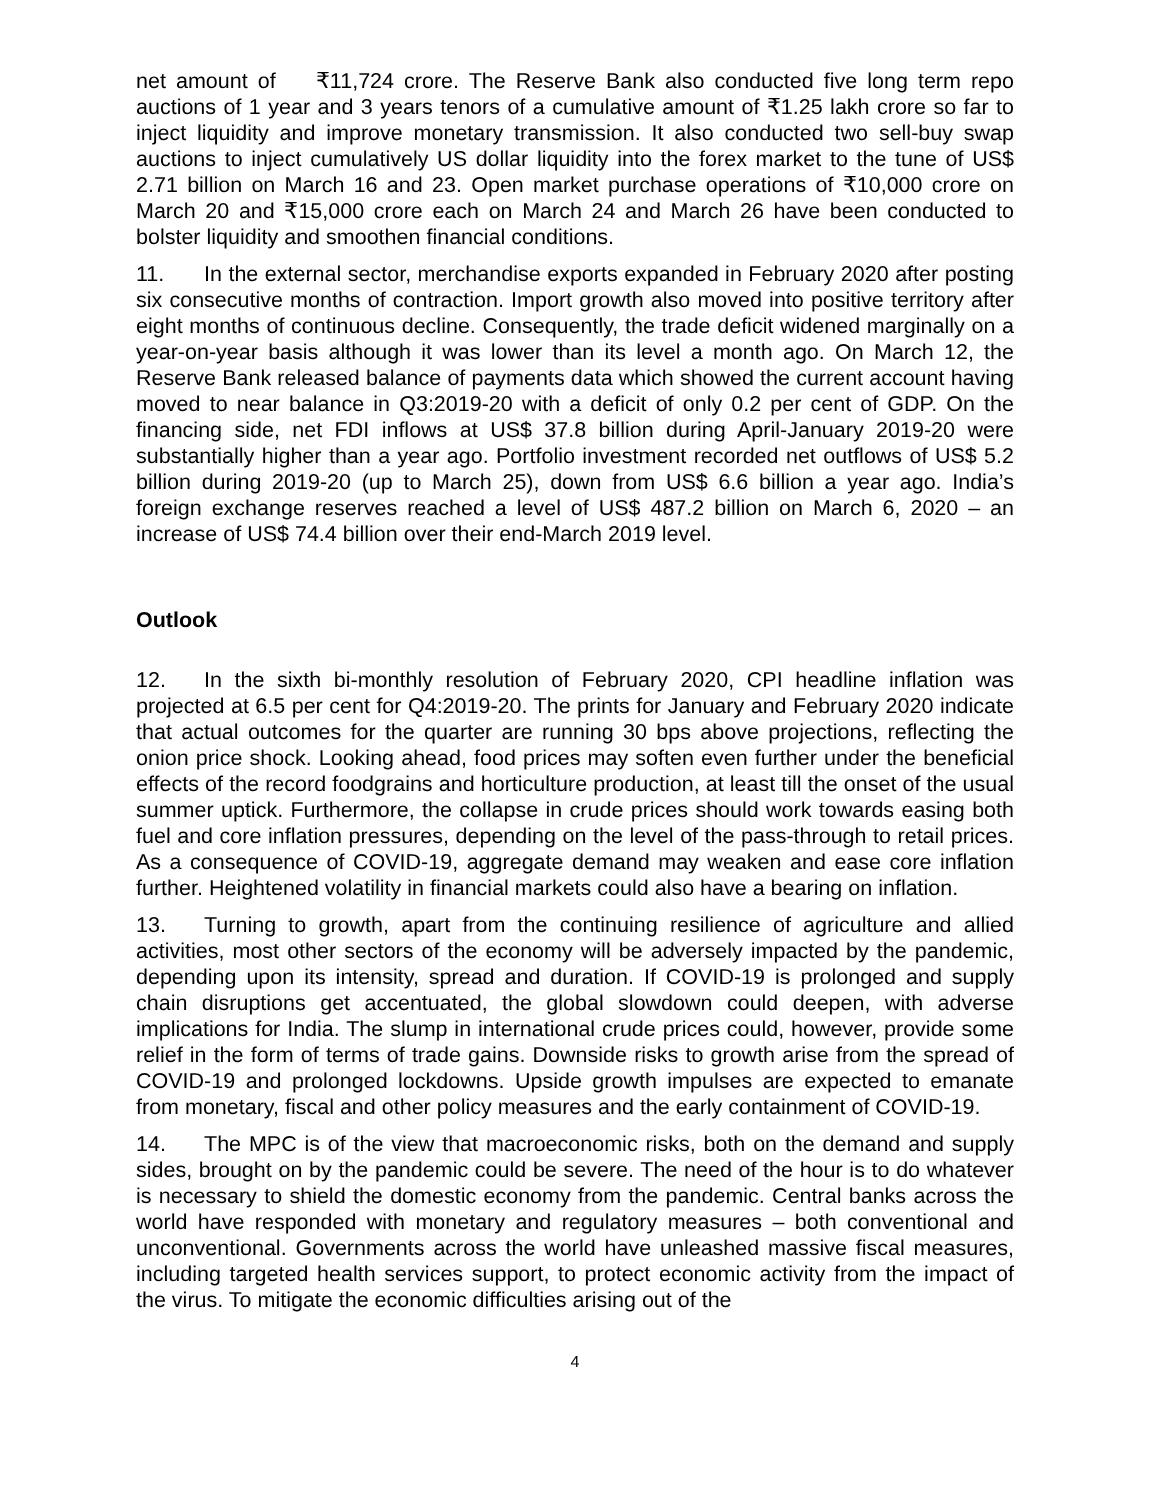net amount of ₹11,724 crore. The Reserve Bank also conducted five long term repo auctions of 1 year and 3 years tenors of a cumulative amount of ₹1.25 lakh crore so far to inject liquidity and improve monetary transmission. It also conducted two sell-buy swap auctions to inject cumulatively US dollar liquidity into the forex market to the tune of US$ 2.71 billion on March 16 and 23. Open market purchase operations of ₹10,000 crore on March 20 and ₹15,000 crore each on March 24 and March 26 have been conducted to bolster liquidity and smoothen financial conditions.
11. In the external sector, merchandise exports expanded in February 2020 after posting six consecutive months of contraction. Import growth also moved into positive territory after eight months of continuous decline. Consequently, the trade deficit widened marginally on a year-on-year basis although it was lower than its level a month ago. On March 12, the Reserve Bank released balance of payments data which showed the current account having moved to near balance in Q3:2019-20 with a deficit of only 0.2 per cent of GDP. On the financing side, net FDI inflows at US$ 37.8 billion during April-January 2019-20 were substantially higher than a year ago. Portfolio investment recorded net outflows of US$ 5.2 billion during 2019-20 (up to March 25), down from US$ 6.6 billion a year ago. India’s foreign exchange reserves reached a level of US$ 487.2 billion on March 6, 2020 – an increase of US$ 74.4 billion over their end-March 2019 level.
Outlook
12. In the sixth bi-monthly resolution of February 2020, CPI headline inflation was projected at 6.5 per cent for Q4:2019-20. The prints for January and February 2020 indicate that actual outcomes for the quarter are running 30 bps above projections, reflecting the onion price shock. Looking ahead, food prices may soften even further under the beneficial effects of the record foodgrains and horticulture production, at least till the onset of the usual summer uptick. Furthermore, the collapse in crude prices should work towards easing both fuel and core inflation pressures, depending on the level of the pass-through to retail prices. As a consequence of COVID-19, aggregate demand may weaken and ease core inflation further. Heightened volatility in financial markets could also have a bearing on inflation.
13. Turning to growth, apart from the continuing resilience of agriculture and allied activities, most other sectors of the economy will be adversely impacted by the pandemic, depending upon its intensity, spread and duration. If COVID-19 is prolonged and supply chain disruptions get accentuated, the global slowdown could deepen, with adverse implications for India. The slump in international crude prices could, however, provide some relief in the form of terms of trade gains. Downside risks to growth arise from the spread of COVID-19 and prolonged lockdowns. Upside growth impulses are expected to emanate from monetary, fiscal and other policy measures and the early containment of COVID-19.
14. The MPC is of the view that macroeconomic risks, both on the demand and supply sides, brought on by the pandemic could be severe. The need of the hour is to do whatever is necessary to shield the domestic economy from the pandemic. Central banks across the world have responded with monetary and regulatory measures – both conventional and unconventional. Governments across the world have unleashed massive fiscal measures, including targeted health services support, to protect economic activity from the impact of the virus. To mitigate the economic difficulties arising out of the
4